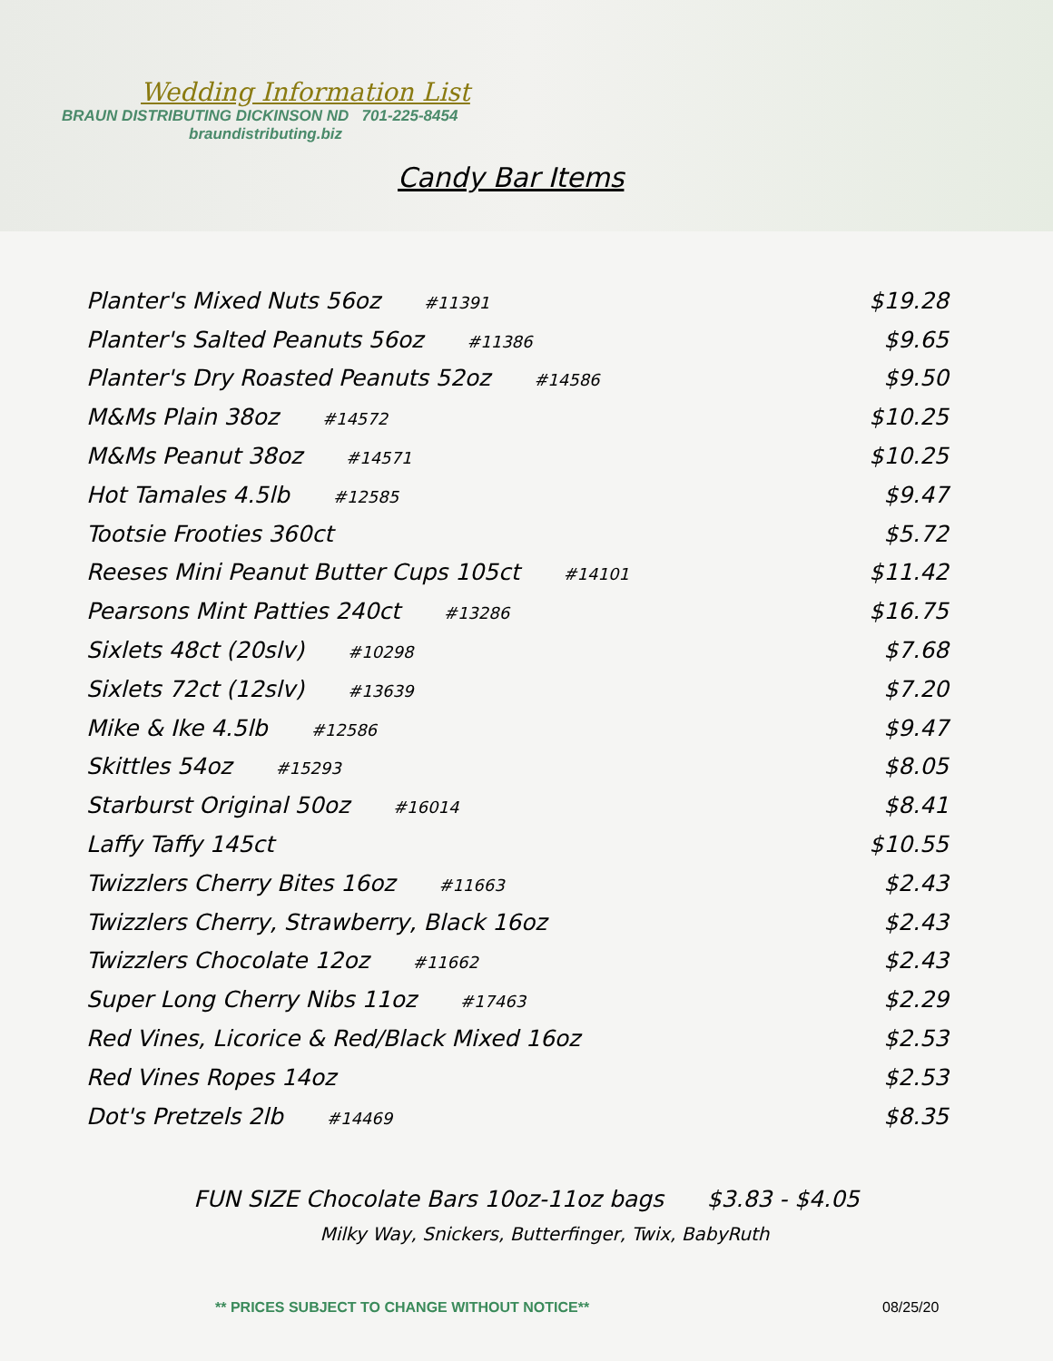Wedding Information List
BRAUN DISTRIBUTING DICKINSON ND 701-225-8454
braundistributing.biz
Candy Bar Items
| Planter's Mixed Nuts 56oz #11391 | $19.28 |
| Planter's Salted Peanuts 56oz #11386 | $9.65 |
| Planter's Dry Roasted Peanuts 52oz #14586 | $9.50 |
| M&Ms Plain 38oz #14572 | $10.25 |
| M&Ms Peanut 38oz #14571 | $10.25 |
| Hot Tamales 4.5lb #12585 | $9.47 |
| Tootsie Frooties 360ct | $5.72 |
| Reeses Mini Peanut Butter Cups 105ct #14101 | $11.42 |
| Pearsons Mint Patties 240ct #13286 | $16.75 |
| Sixlets 48ct (20slv) #10298 | $7.68 |
| Sixlets 72ct (12slv) #13639 | $7.20 |
| Mike & Ike 4.5lb #12586 | $9.47 |
| Skittles 54oz #15293 | $8.05 |
| Starburst Original 50oz #16014 | $8.41 |
| Laffy Taffy 145ct | $10.55 |
| Twizzlers Cherry Bites 16oz #11663 | $2.43 |
| Twizzlers Cherry, Strawberry, Black 16oz | $2.43 |
| Twizzlers Chocolate 12oz #11662 | $2.43 |
| Super Long Cherry Nibs 11oz #17463 | $2.29 |
| Red Vines, Licorice & Red/Black Mixed 16oz | $2.53 |
| Red Vines Ropes 14oz | $2.53 |
| Dot's Pretzels 2lb #14469 | $8.35 |
FUN SIZE Chocolate Bars 10oz-11oz bags $3.83 - $4.05
Milky Way, Snickers, Butterfinger, Twix, BabyRuth
** PRICES SUBJECT TO CHANGE WITHOUT NOTICE** 08/25/20